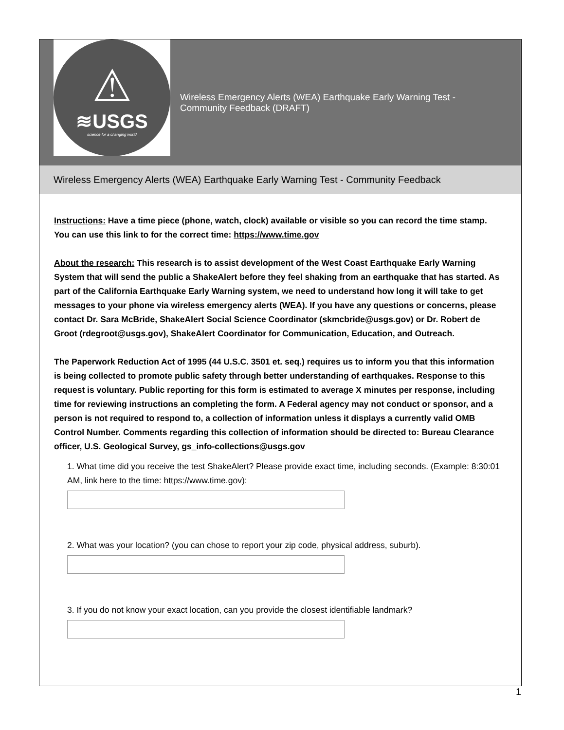⚠
≋USGS
science for a changing world
Wireless Emergency Alerts (WEA) Earthquake Early Warning Test - Community Feedback (DRAFT)
Wireless Emergency Alerts (WEA) Earthquake Early Warning Test - Community Feedback
Instructions: Have a time piece (phone, watch, clock) available or visible so you can record the time stamp. You can use this link to for the correct time: https://www.time.gov
About the research: This research is to assist development of the West Coast Earthquake Early Warning System that will send the public a ShakeAlert before they feel shaking from an earthquake that has started. As part of the California Earthquake Early Warning system, we need to understand how long it will take to get messages to your phone via wireless emergency alerts (WEA). If you have any questions or concerns, please contact Dr. Sara McBride, ShakeAlert Social Science Coordinator (skmcbride@usgs.gov) or Dr. Robert de Groot (rdegroot@usgs.gov), ShakeAlert Coordinator for Communication, Education, and Outreach.
The Paperwork Reduction Act of 1995 (44 U.S.C. 3501 et. seq.) requires us to inform you that this information is being collected to promote public safety through better understanding of earthquakes. Response to this request is voluntary. Public reporting for this form is estimated to average X minutes per response, including time for reviewing instructions an completing the form. A Federal agency may not conduct or sponsor, and a person is not required to respond to, a collection of information unless it displays a currently valid OMB Control Number. Comments regarding this collection of information should be directed to: Bureau Clearance officer, U.S. Geological Survey, gs_info-collections@usgs.gov
1. What time did you receive the test ShakeAlert? Please provide exact time, including seconds. (Example: 8:30:01 AM, link here to the time: https://www.time.gov):
2. What was your location? (you can chose to report your zip code, physical address, suburb).
3. If you do not know your exact location, can you provide the closest identifiable landmark?
1